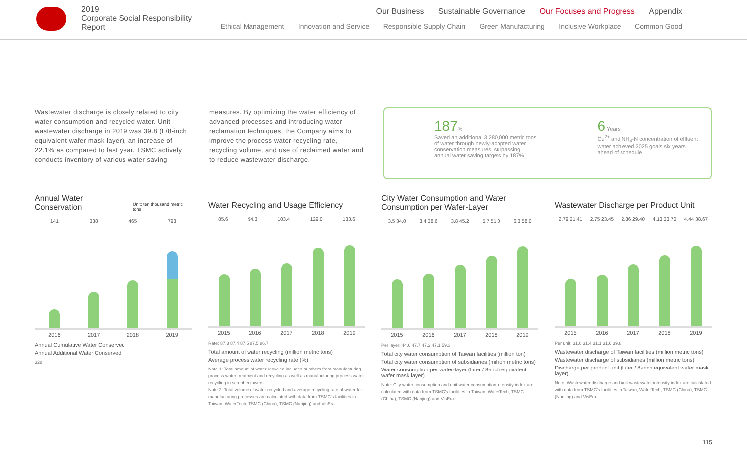2019
Corporate Social Responsibility
Report
Our Business Sustainable Governance Our Focuses and Progress Appendix
Ethical Management Innovation and Service Responsible Supply Chain Green Manufacturing Inclusive Workplace Common Good
Wastewater discharge is closely related to city water consumption and recycled water. Unit wastewater discharge in 2019 was 39.8 (L/8-inch equivalent wafer mask layer), an increase of 22.1% as compared to last year. TSMC actively conducts inventory of various water saving
measures. By optimizing the water efficiency of advanced processes and introducing water reclamation techniques, the Company aims to improve the process water recycling rate, recycling volume, and use of reclaimed water and to reduce wastewater discharge.
187%
Saved an additional 3,280,000 metric tons of water through newly-adopted water conservation measures, surpassing annual water saving targets by 187%
6 Years
Cu<sup>2+</sup> and NH<sub>4</sub>-N concentration of effluent water achieved 2025 goals six years ahead of schedule
Annual Water Conservation Unit: ten thousand metric tons
141 338 465 793
2016 2017 2018 2019
Annual Cumulative Water Conserved
Annual Additional Water Conserved
328
Water Recycling and Usage Efficiency
85.6 94.3 103.4 129.0 133.6
2015 2016 2017 2018 2019
Rate: 87.3 87.4 87.5 87.5 86.7
Total amount of water recycling (million metric tons)
Average process water recycling rate (%)
Note 1: Total amount of water recycled includes numbers from manufacturing process water treatment and recycling as well as manufacturing process water recycling in scrubber towers
Note 2: Total volume of water recycled and average recycling rate of water for manufacturing processes are calculated with data from TSMC's facilities in Taiwan, WaferTech, TSMC (China), TSMC (Nanjing) and VisEra
City Water Consumption and Water Consumption per Wafer-Layer
3.5 34.0 3.4 38.6 3.8 45.2 5.7 51.0 6.3 58.0
2015 2016 2017 2018 2019
Per layer: 44.6 47.7 47.2 47.1 59.3
Total city water consumption of Taiwan facilities (million ton)
Total city water consumption of subsidiaries (million metric tons)
Water consumption per wafer-layer (Liter / 8-inch equivalent wafer mask layer)
Note: City water consumption and unit water consumption intensity index are calculated with data from TSMC's facilities in Taiwan, WaferTech, TSMC (China), TSMC (Nanjing) and VisEra
Wastewater Discharge per Product Unit
2.79 21.41 2.75 23.45 2.86 29.40 4.13 33.70 4.44 38.67
2015 2016 2017 2018 2019
Per unit: 31.0 31.4 31.1 31.6 39.8
Wastewater discharge of Taiwan facilities (million metric tons)
Wastewater discharge of subsidiaries (million metric tons)
Discharge per product unit (Liter / 8-inch equivalent wafer mask layer)
Note: Wastewater discharge and unit wastewater intensity index are calculated with data from TSMC's facilities in Taiwan, WaferTech, TSMC (China), TSMC (Nanjing) and VisEra
115